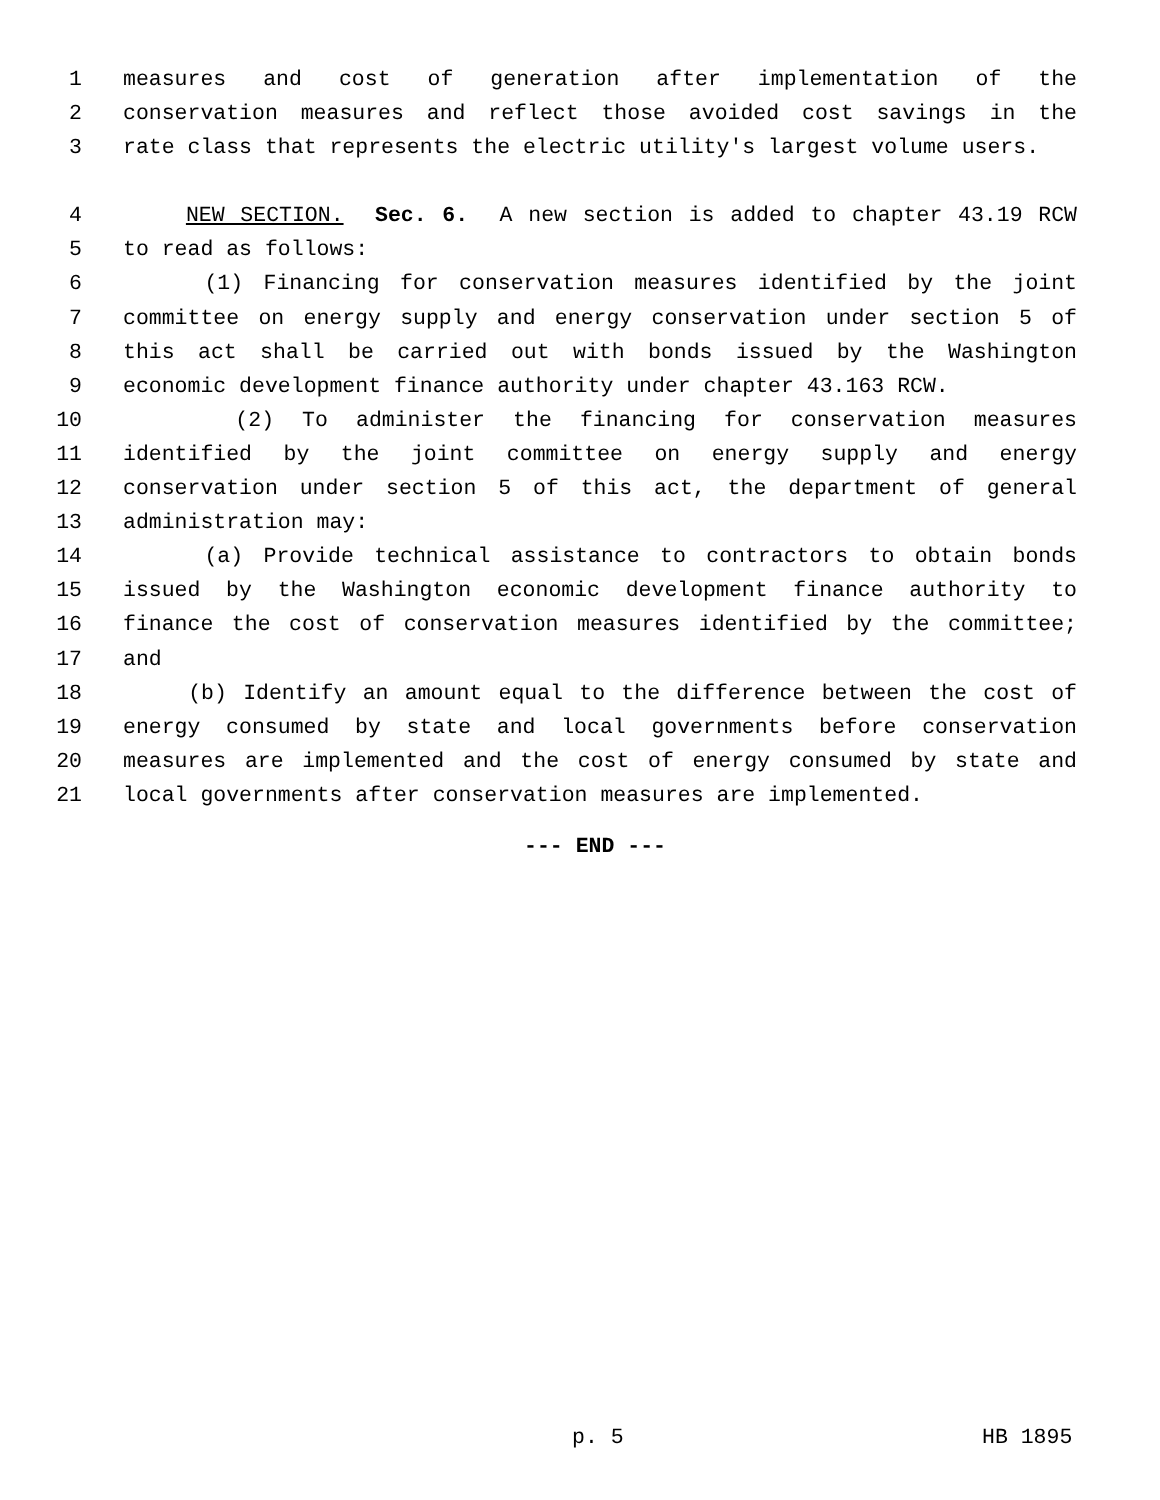1 measures and cost of generation after implementation of the
2 conservation measures and reflect those avoided cost savings in the
3 rate class that represents the electric utility's largest volume users.
4 NEW SECTION. Sec. 6. A new section is added to chapter 43.19 RCW
5 to read as follows:
6 (1) Financing for conservation measures identified by the joint
7 committee on energy supply and energy conservation under section 5 of
8 this act shall be carried out with bonds issued by the Washington
9 economic development finance authority under chapter 43.163 RCW.
10 (2) To administer the financing for conservation measures
11 identified by the joint committee on energy supply and energy
12 conservation under section 5 of this act, the department of general
13 administration may:
14 (a) Provide technical assistance to contractors to obtain bonds
15 issued by the Washington economic development finance authority to
16 finance the cost of conservation measures identified by the committee;
17 and
18 (b) Identify an amount equal to the difference between the cost of
19 energy consumed by state and local governments before conservation
20 measures are implemented and the cost of energy consumed by state and
21 local governments after conservation measures are implemented.
--- END ---
p. 5 HB 1895